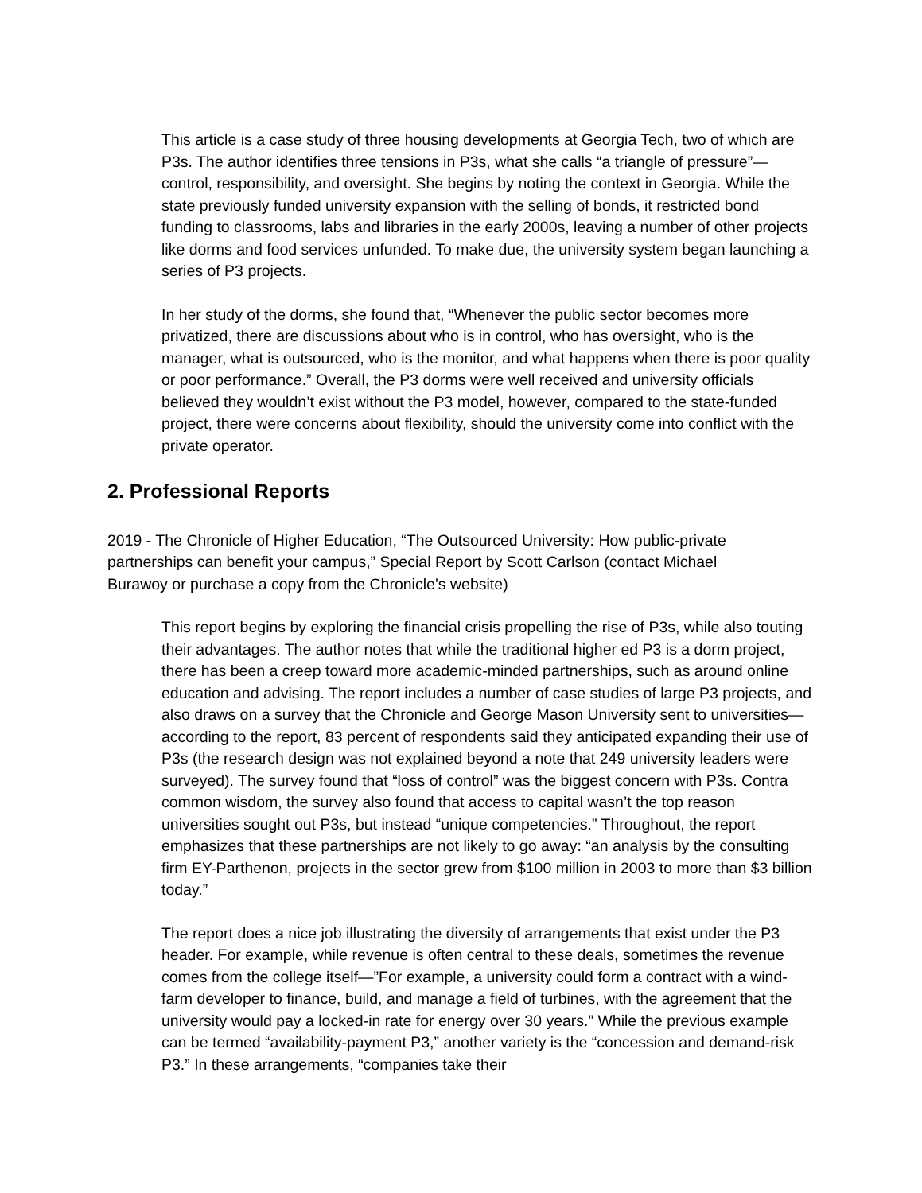This article is a case study of three housing developments at Georgia Tech, two of which are P3s. The author identifies three tensions in P3s, what she calls “a triangle of pressure”—control, responsibility, and oversight. She begins by noting the context in Georgia. While the state previously funded university expansion with the selling of bonds, it restricted bond funding to classrooms, labs and libraries in the early 2000s, leaving a number of other projects like dorms and food services unfunded. To make due, the university system began launching a series of P3 projects.
In her study of the dorms, she found that, “Whenever the public sector becomes more privatized, there are discussions about who is in control, who has oversight, who is the manager, what is outsourced, who is the monitor, and what happens when there is poor quality or poor performance.” Overall, the P3 dorms were well received and university officials believed they wouldn’t exist without the P3 model, however, compared to the state-funded project, there were concerns about flexibility, should the university come into conflict with the private operator.
2. Professional Reports
2019 - The Chronicle of Higher Education, “The Outsourced University: How public-private partnerships can benefit your campus,” Special Report by Scott Carlson (contact Michael Burawoy or purchase a copy from the Chronicle’s website)
This report begins by exploring the financial crisis propelling the rise of P3s, while also touting their advantages. The author notes that while the traditional higher ed P3 is a dorm project, there has been a creep toward more academic-minded partnerships, such as around online education and advising. The report includes a number of case studies of large P3 projects, and also draws on a survey that the Chronicle and George Mason University sent to universities—according to the report, 83 percent of respondents said they anticipated expanding their use of P3s (the research design was not explained beyond a note that 249 university leaders were surveyed). The survey found that “loss of control” was the biggest concern with P3s. Contra common wisdom, the survey also found that access to capital wasn’t the top reason universities sought out P3s, but instead “unique competencies.” Throughout, the report emphasizes that these partnerships are not likely to go away: “an analysis by the consulting firm EY-Parthenon, projects in the sector grew from $100 million in 2003 to more than $3 billion today.”
The report does a nice job illustrating the diversity of arrangements that exist under the P3 header. For example, while revenue is often central to these deals, sometimes the revenue comes from the college itself—”For example, a university could form a contract with a wind- farm developer to finance, build, and manage a field of turbines, with the agreement that the university would pay a locked-in rate for energy over 30 years.” While the previous example can be termed “availability-payment P3,” another variety is the “concession and demand-risk P3.” In these arrangements, “companies take their